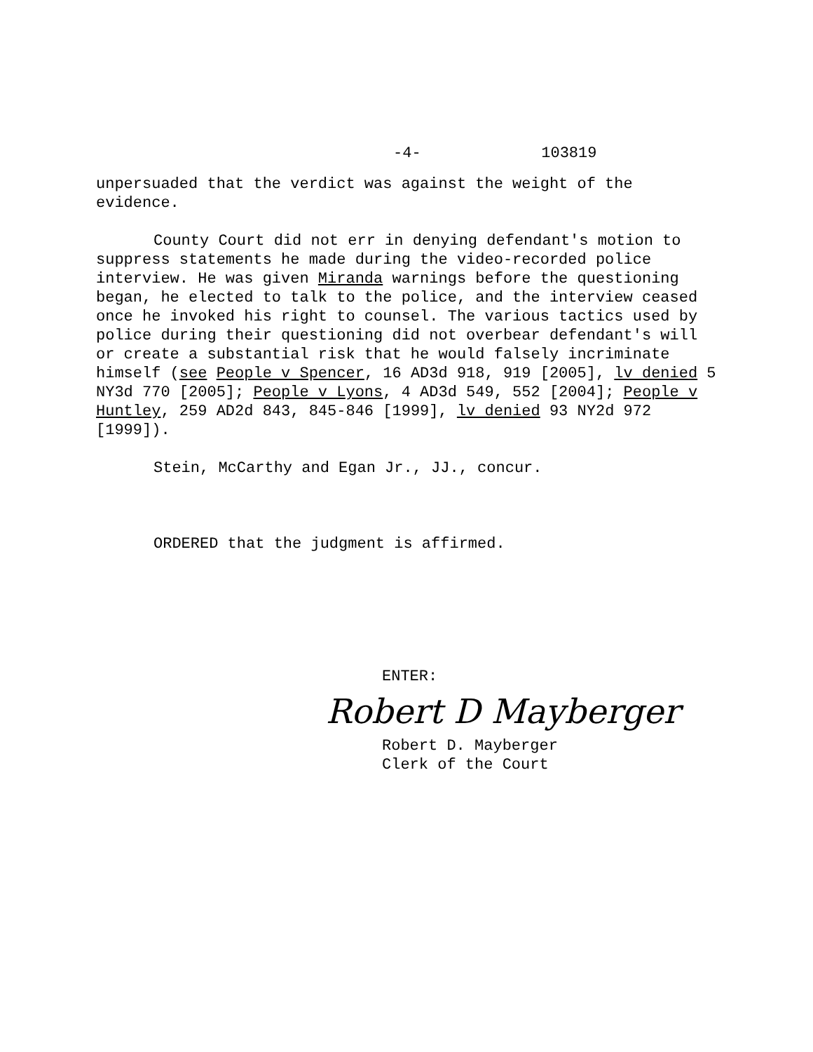-4- 103819
unpersuaded that the verdict was against the weight of the evidence.
County Court did not err in denying defendant's motion to suppress statements he made during the video-recorded police interview. He was given Miranda warnings before the questioning began, he elected to talk to the police, and the interview ceased once he invoked his right to counsel. The various tactics used by police during their questioning did not overbear defendant's will or create a substantial risk that he would falsely incriminate himself (see People v Spencer, 16 AD3d 918, 919 [2005], lv denied 5 NY3d 770 [2005]; People v Lyons, 4 AD3d 549, 552 [2004]; People v Huntley, 259 AD2d 843, 845-846 [1999], lv denied 93 NY2d 972 [1999]).
Stein, McCarthy and Egan Jr., JJ., concur.
ORDERED that the judgment is affirmed.
ENTER:
Robert D Mayberger
Robert D. Mayberger
Clerk of the Court